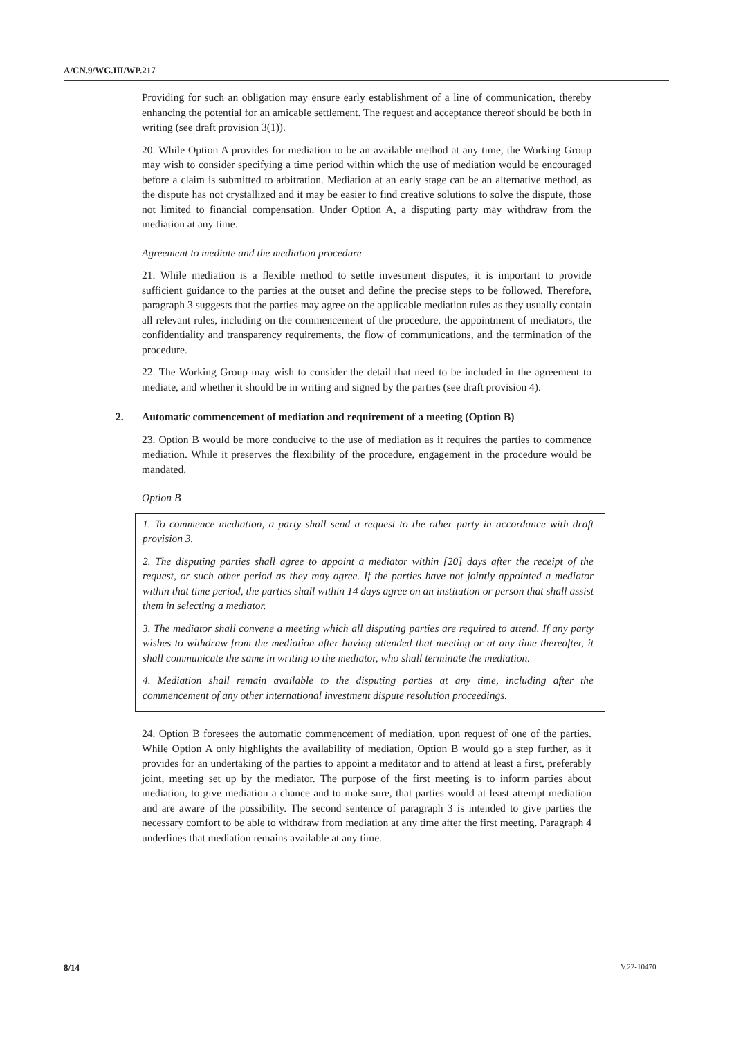A/CN.9/WG.III/WP.217
Providing for such an obligation may ensure early establishment of a line of communication, thereby enhancing the potential for an amicable settlement. The request and acceptance thereof should be both in writing (see draft provision 3(1)).
20. While Option A provides for mediation to be an available method at any time, the Working Group may wish to consider specifying a time period within which the use of mediation would be encouraged before a claim is submitted to arbitration. Mediation at an early stage can be an alternative method, as the dispute has not crystallized and it may be easier to find creative solutions to solve the dispute, those not limited to financial compensation. Under Option A, a disputing party may withdraw from the mediation at any time.
Agreement to mediate and the mediation procedure
21. While mediation is a flexible method to settle investment disputes, it is important to provide sufficient guidance to the parties at the outset and define the precise steps to be followed. Therefore, paragraph 3 suggests that the parties may agree on the applicable mediation rules as they usually contain all relevant rules, including on the commencement of the procedure, the appointment of mediators, the confidentiality and transparency requirements, the flow of communications, and the termination of the procedure.
22. The Working Group may wish to consider the detail that need to be included in the agreement to mediate, and whether it should be in writing and signed by the parties (see draft provision 4).
2. Automatic commencement of mediation and requirement of a meeting (Option B)
23. Option B would be more conducive to the use of mediation as it requires the parties to commence mediation. While it preserves the flexibility of the procedure, engagement in the procedure would be mandated.
Option B
1. To commence mediation, a party shall send a request to the other party in accordance with draft provision 3.
2. The disputing parties shall agree to appoint a mediator within [20] days after the receipt of the request, or such other period as they may agree. If the parties have not jointly appointed a mediator within that time period, the parties shall within 14 days agree on an institution or person that shall assist them in selecting a mediator.
3. The mediator shall convene a meeting which all disputing parties are required to attend. If any party wishes to withdraw from the mediation after having attended that meeting or at any time thereafter, it shall communicate the same in writing to the mediator, who shall terminate the mediation.
4. Mediation shall remain available to the disputing parties at any time, including after the commencement of any other international investment dispute resolution proceedings.
24. Option B foresees the automatic commencement of mediation, upon request of one of the parties. While Option A only highlights the availability of mediation, Option B would go a step further, as it provides for an undertaking of the parties to appoint a meditator and to attend at least a first, preferably joint, meeting set up by the mediator. The purpose of the first meeting is to inform parties about mediation, to give mediation a chance and to make sure, that parties would at least attempt mediation and are aware of the possibility. The second sentence of paragraph 3 is intended to give parties the necessary comfort to be able to withdraw from mediation at any time after the first meeting. Paragraph 4 underlines that mediation remains available at any time.
8/14 V.22-10470